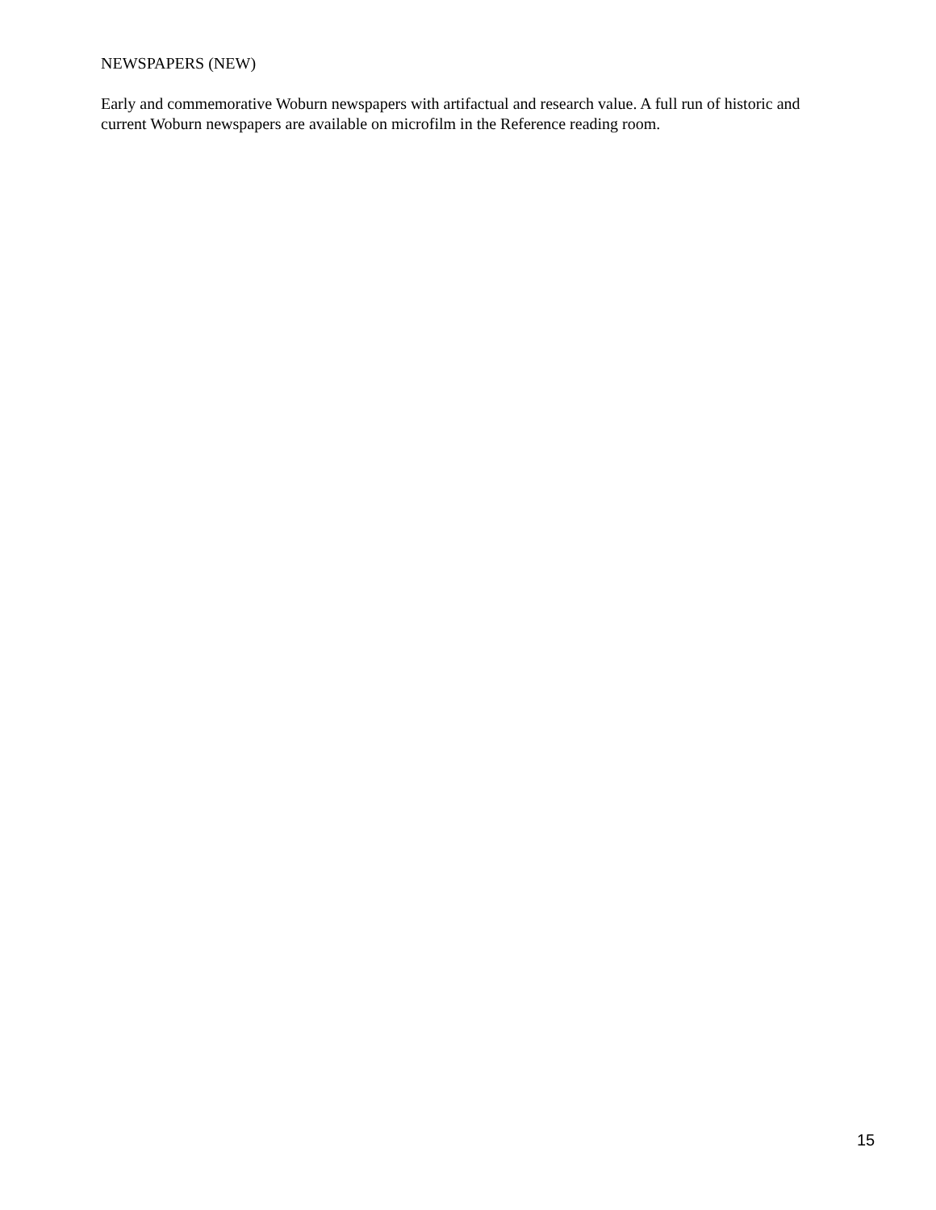NEWSPAPERS (NEW)
Early and commemorative Woburn newspapers with artifactual and research value. A full run of historic and current Woburn newspapers are available on microfilm in the Reference reading room.
15